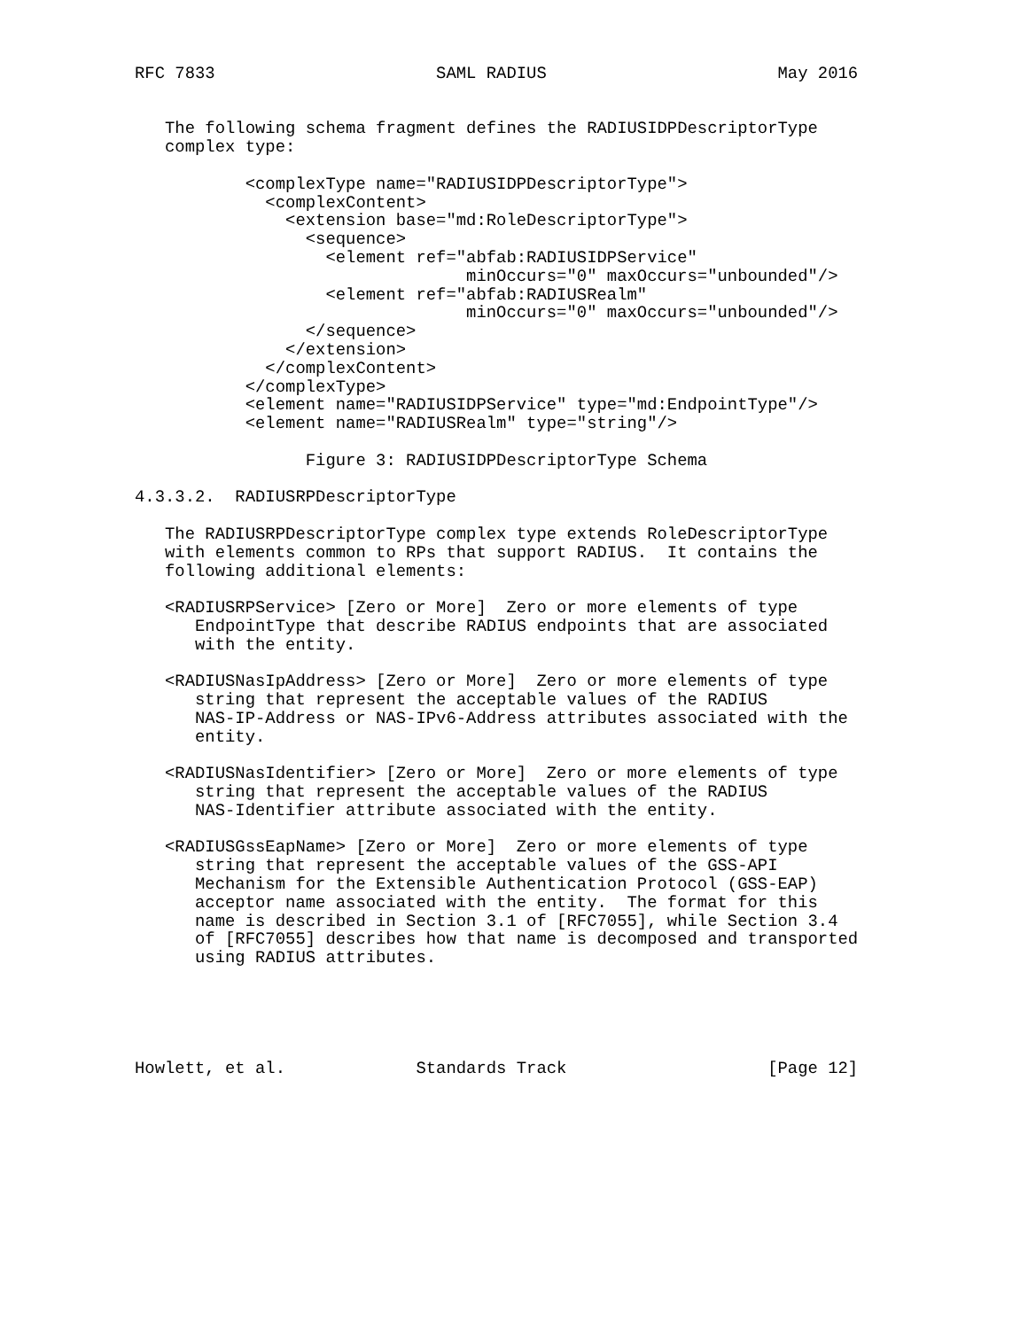RFC 7833                      SAML RADIUS                       May 2016


   The following schema fragment defines the RADIUSIDPDescriptorType
   complex type:

           <complexType name="RADIUSIDPDescriptorType">
             <complexContent>
               <extension base="md:RoleDescriptorType">
                 <sequence>
                   <element ref="abfab:RADIUSIDPService"
                                 minOccurs="0" maxOccurs="unbounded"/>
                   <element ref="abfab:RADIUSRealm"
                                 minOccurs="0" maxOccurs="unbounded"/>
                 </sequence>
               </extension>
             </complexContent>
           </complexType>
           <element name="RADIUSIDPService" type="md:EndpointType"/>
           <element name="RADIUSRealm" type="string"/>

                 Figure 3: RADIUSIDPDescriptorType Schema

4.3.3.2.  RADIUSRPDescriptorType

   The RADIUSRPDescriptorType complex type extends RoleDescriptorType
   with elements common to RPs that support RADIUS.  It contains the
   following additional elements:

   <RADIUSRPService> [Zero or More]  Zero or more elements of type
      EndpointType that describe RADIUS endpoints that are associated
      with the entity.

   <RADIUSNasIpAddress> [Zero or More]  Zero or more elements of type
      string that represent the acceptable values of the RADIUS
      NAS-IP-Address or NAS-IPv6-Address attributes associated with the
      entity.

   <RADIUSNasIdentifier> [Zero or More]  Zero or more elements of type
      string that represent the acceptable values of the RADIUS
      NAS-Identifier attribute associated with the entity.

   <RADIUSGssEapName> [Zero or More]  Zero or more elements of type
      string that represent the acceptable values of the GSS-API
      Mechanism for the Extensible Authentication Protocol (GSS-EAP)
      acceptor name associated with the entity.  The format for this
      name is described in Section 3.1 of [RFC7055], while Section 3.4
      of [RFC7055] describes how that name is decomposed and transported
      using RADIUS attributes.





Howlett, et al.             Standards Track                    [Page 12]